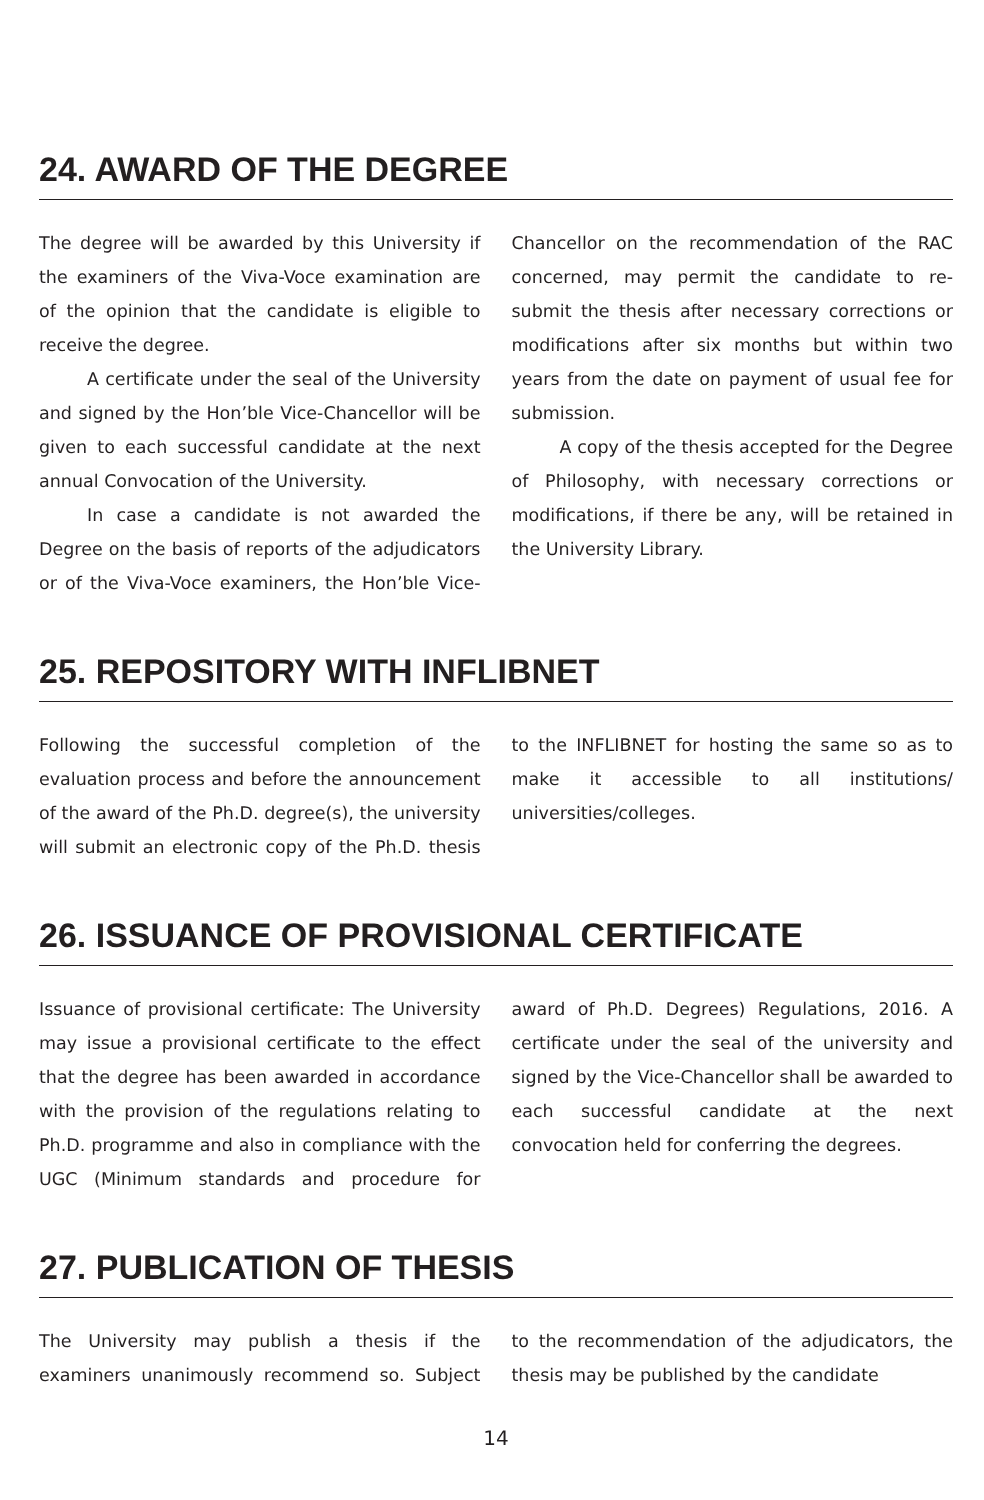24. AWARD OF THE DEGREE
The degree will be awarded by this University if the examiners of the Viva-Voce examination are of the opinion that the candidate is eligible to receive the degree.
A certificate under the seal of the University and signed by the Hon’ble Vice-Chancellor will be given to each successful candidate at the next annual Convocation of the University.
In case a candidate is not awarded the Degree on the basis of reports of the adjudicators or of the Viva-Voce examiners, the Hon’ble Vice-Chancellor on the recommendation of the RAC concerned, may permit the candidate to re-submit the thesis after necessary corrections or modifications after six months but within two years from the date on payment of usual fee for submission.
A copy of the thesis accepted for the Degree of Philosophy, with necessary corrections or modifications, if there be any, will be retained in the University Library.
25. REPOSITORY WITH INFLIBNET
Following the successful completion of the evaluation process and before the announcement of the award of the Ph.D. degree(s), the university will submit an electronic copy of the Ph.D. thesis to the INFLIBNET for hosting the same so as to make it accessible to all institutions/ universities/colleges.
26. ISSUANCE OF PROVISIONAL CERTIFICATE
Issuance of provisional certificate: The University may issue a provisional certificate to the effect that the degree has been awarded in accordance with the provision of the regulations relating to Ph.D. programme and also in compliance with the UGC (Minimum standards and procedure for award of Ph.D. Degrees) Regulations, 2016. A certificate under the seal of the university and signed by the Vice-Chancellor shall be awarded to each successful candidate at the next convocation held for conferring the degrees.
27. PUBLICATION OF THESIS
The University may publish a thesis if the examiners unanimously recommend so. Subject to the recommendation of the adjudicators, the thesis may be published by the candidate
14